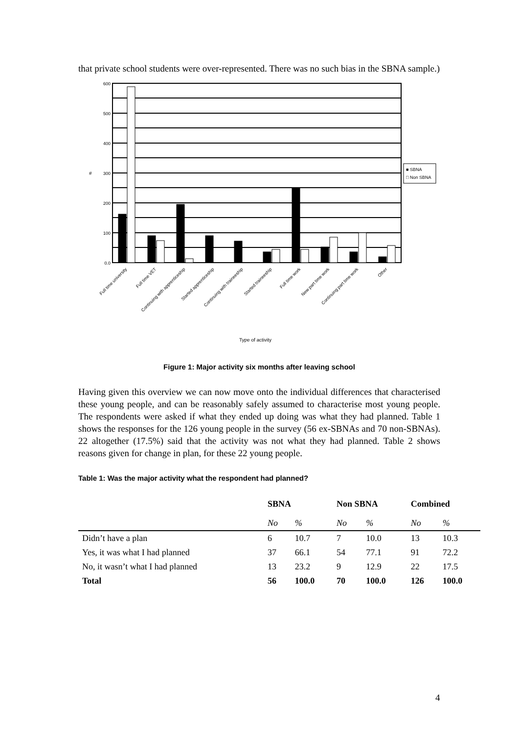that private school students were over-represented. There was no such bias in the SBNA sample.)
600
500
400
300
200
100
0.0
#
■ SBNA
□ Non SBNA
Full time university
Full time VET
Continuing with apprenticeship
Started apprenticeship
Continuing with traineeship
Started traineeship
Full time work
New part time work
Continuing part time work
Other
Type of activity
Figure 1: Major activity six months after leaving school
Having given this overview we can now move onto the individual differences that characterised these young people, and can be reasonably safely assumed to characterise most young people. The respondents were asked if what they ended up doing was what they had planned. Table 1 shows the responses for the 126 young people in the survey (56 ex-SBNAs and 70 non-SBNAs). 22 altogether (17.5%) said that the activity was not what they had planned. Table 2 shows reasons given for change in plan, for these 22 young people.
Table 1: Was the major activity what the respondent had planned?
| | SBNA | | Non SBNA | | Combined | |
| --- | --- | --- | --- | --- | --- | --- |
| | No | % | No | % | No | % |
| Didn’t have a plan | 6 | 10.7 | 7 | 10.0 | 13 | 10.3 |
| Yes, it was what I had planned | 37 | 66.1 | 54 | 77.1 | 91 | 72.2 |
| No, it wasn’t what I had planned | 13 | 23.2 | 9 | 12.9 | 22 | 17.5 |
| Total | 56 | 100.0 | 70 | 100.0 | 126 | 100.0 |
4